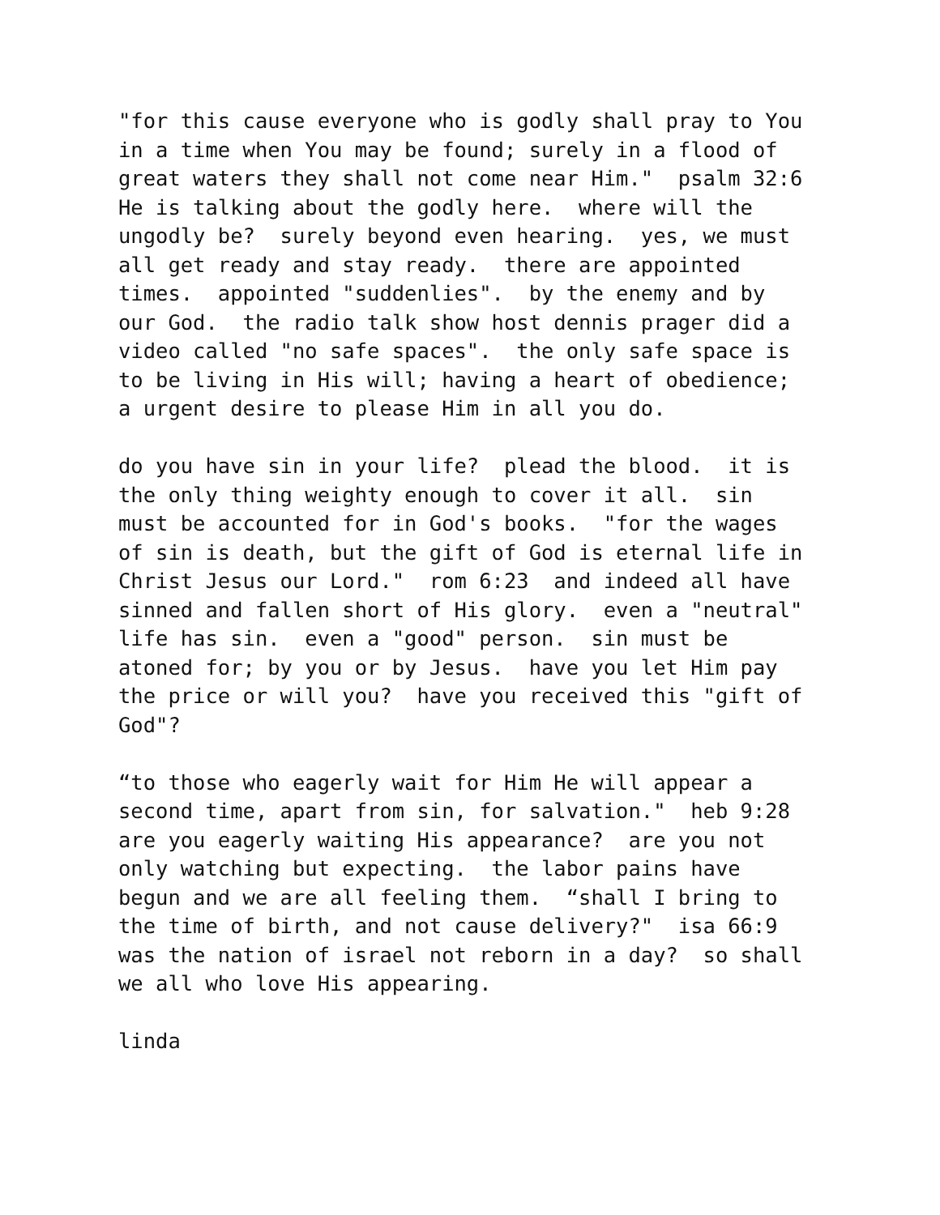"for this cause everyone who is godly shall pray to You in a time when You may be found; surely in a flood of great waters they shall not come near Him." psalm 32:6 He is talking about the godly here. where will the ungodly be? surely beyond even hearing. yes, we must all get ready and stay ready. there are appointed times. appointed "suddenlies". by the enemy and by our God. the radio talk show host dennis prager did a video called "no safe spaces". the only safe space is to be living in His will; having a heart of obedience; a urgent desire to please Him in all you do.
do you have sin in your life? plead the blood. it is the only thing weighty enough to cover it all. sin must be accounted for in God's books. "for the wages of sin is death, but the gift of God is eternal life in Christ Jesus our Lord." rom 6:23 and indeed all have sinned and fallen short of His glory. even a "neutral" life has sin. even a "good" person. sin must be atoned for; by you or by Jesus. have you let Him pay the price or will you? have you received this "gift of God"?
“to those who eagerly wait for Him He will appear a second time, apart from sin, for salvation." heb 9:28 are you eagerly waiting His appearance? are you not only watching but expecting. the labor pains have begun and we are all feeling them. “shall I bring to the time of birth, and not cause delivery?" isa 66:9 was the nation of israel not reborn in a day? so shall we all who love His appearing.
linda